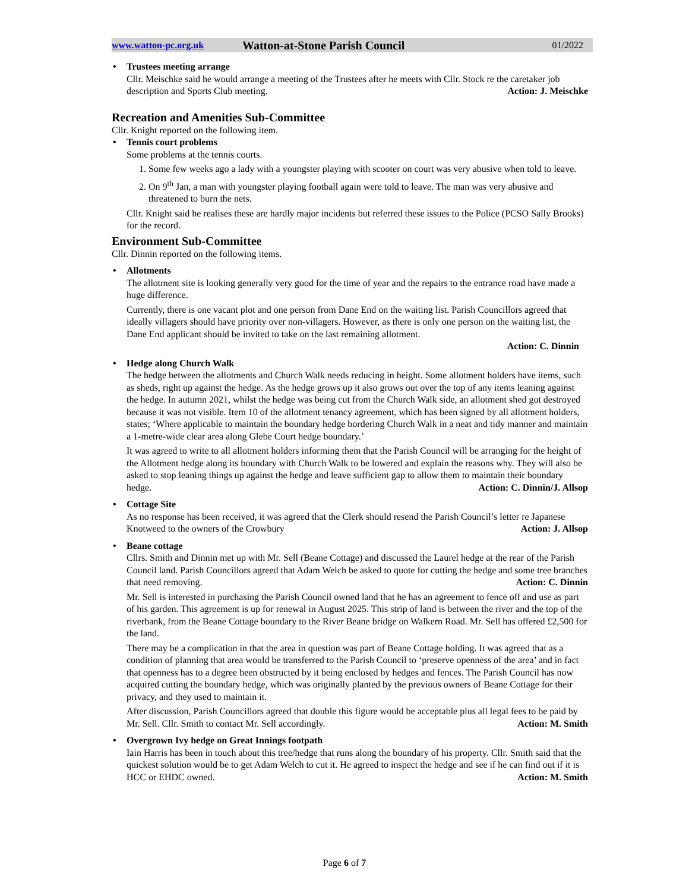www.watton-pc.org.uk Watton-at-Stone Parish Council 01/2022
Trustees meeting arrange
Cllr. Meischke said he would arrange a meeting of the Trustees after he meets with Cllr. Stock re the caretaker job description and Sports Club meeting. Action: J. Meischke
Recreation and Amenities Sub-Committee
Cllr. Knight reported on the following item.
Tennis court problems
Some problems at the tennis courts.
1. Some few weeks ago a lady with a youngster playing with scooter on court was very abusive when told to leave.
2. On 9<sup>th</sup> Jan, a man with youngster playing football again were told to leave. The man was very abusive and threatened to burn the nets.
Cllr. Knight said he realises these are hardly major incidents but referred these issues to the Police (PCSO Sally Brooks) for the record.
Environment Sub-Committee
Cllr. Dinnin reported on the following items.
Allotments
The allotment site is looking generally very good for the time of year and the repairs to the entrance road have made a huge difference.
Currently, there is one vacant plot and one person from Dane End on the waiting list. Parish Councillors agreed that ideally villagers should have priority over non-villagers. However, as there is only one person on the waiting list, the Dane End applicant should be invited to take on the last remaining allotment.
Action: C. Dinnin
Hedge along Church Walk
The hedge between the allotments and Church Walk needs reducing in height. Some allotment holders have items, such as sheds, right up against the hedge. As the hedge grows up it also grows out over the top of any items leaning against the hedge. In autumn 2021, whilst the hedge was being cut from the Church Walk side, an allotment shed got destroyed because it was not visible. Item 10 of the allotment tenancy agreement, which has been signed by all allotment holders, states; ‘Where applicable to maintain the boundary hedge bordering Church Walk in a neat and tidy manner and maintain a 1-metre-wide clear area along Glebe Court hedge boundary.’
It was agreed to write to all allotment holders informing them that the Parish Council will be arranging for the height of the Allotment hedge along its boundary with Church Walk to be lowered and explain the reasons why. They will also be asked to stop leaning things up against the hedge and leave sufficient gap to allow them to maintain their boundary hedge. Action: C. Dinnin/J. Allsop
Cottage Site
As no response has been received, it was agreed that the Clerk should resend the Parish Council’s letter re Japanese Knotweed to the owners of the Crowbury Action: J. Allsop
Beane cottage
Cllrs. Smith and Dinnin met up with Mr. Sell (Beane Cottage) and discussed the Laurel hedge at the rear of the Parish Council land. Parish Councillors agreed that Adam Welch be asked to quote for cutting the hedge and some tree branches that need removing. Action: C. Dinnin
Mr. Sell is interested in purchasing the Parish Council owned land that he has an agreement to fence off and use as part of his garden. This agreement is up for renewal in August 2025. This strip of land is between the river and the top of the riverbank, from the Beane Cottage boundary to the River Beane bridge on Walkern Road. Mr. Sell has offered £2,500 for the land.
There may be a complication in that the area in question was part of Beane Cottage holding. It was agreed that as a condition of planning that area would be transferred to the Parish Council to ‘preserve openness of the area’ and in fact that openness has to a degree been obstructed by it being enclosed by hedges and fences. The Parish Council has now acquired cutting the boundary hedge, which was originally planted by the previous owners of Beane Cottage for their privacy, and they used to maintain it.
After discussion, Parish Councillors agreed that double this figure would be acceptable plus all legal fees to be paid by Mr. Sell. Cllr. Smith to contact Mr. Sell accordingly. Action: M. Smith
Overgrown Ivy hedge on Great Innings footpath
Iain Harris has been in touch about this tree/hedge that runs along the boundary of his property. Cllr. Smith said that the quickest solution would be to get Adam Welch to cut it. He agreed to inspect the hedge and see if he can find out if it is HCC or EHDC owned. Action: M. Smith
Page 6 of 7